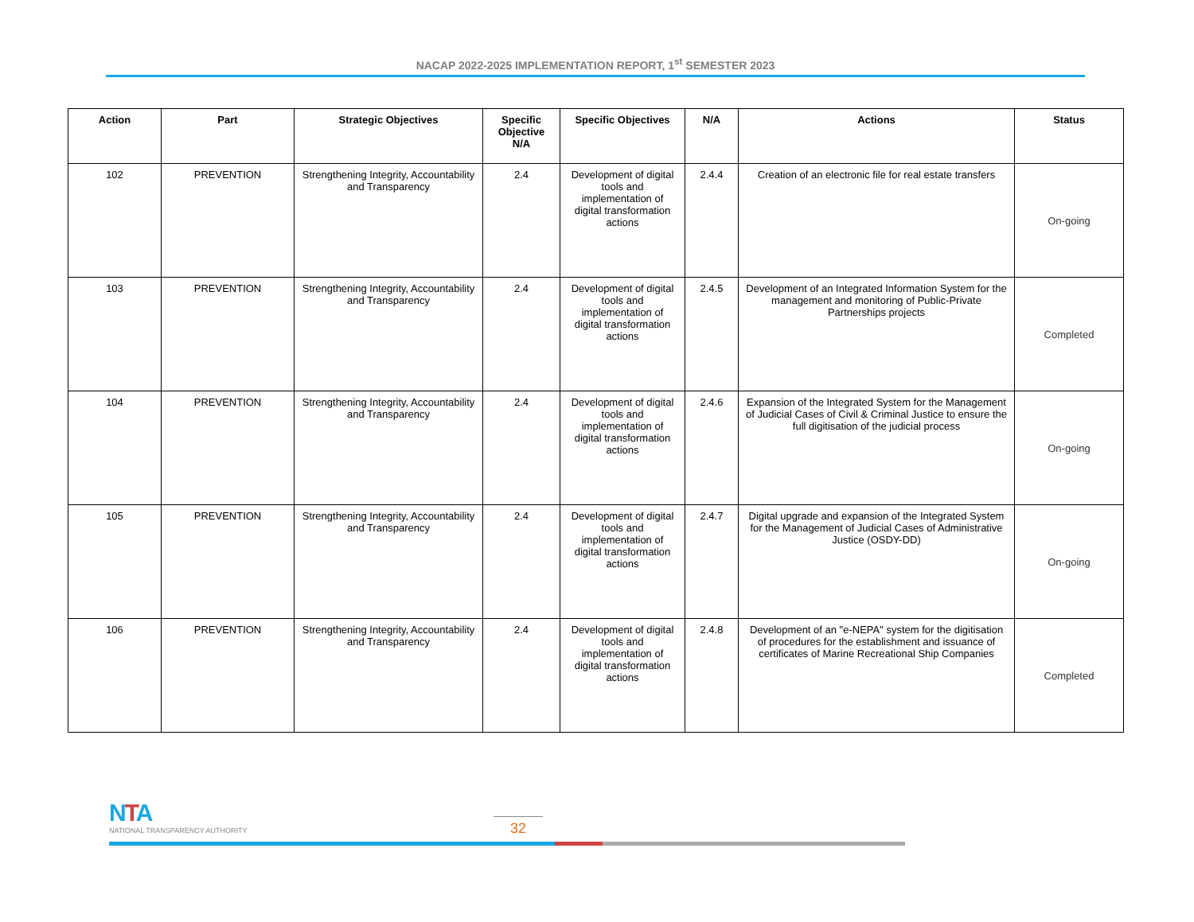NACAP 2022-2025 IMPLEMENTATION REPORT, 1<sup>st</sup> SEMESTER 2023
| Action | Part | Strategic Objectives | Specific Objective N/A | Specific Objectives | N/A | Actions | Status |
| --- | --- | --- | --- | --- | --- | --- | --- |
| 102 | PREVENTION | Strengthening Integrity, Accountability and Transparency | 2.4 | Development of digital tools and implementation of digital transformation actions | 2.4.4 | Creation of an electronic file for real estate transfers | On-going |
| 103 | PREVENTION | Strengthening Integrity, Accountability and Transparency | 2.4 | Development of digital tools and implementation of digital transformation actions | 2.4.5 | Development of an Integrated Information System for the management and monitoring of Public-Private Partnerships projects | Completed |
| 104 | PREVENTION | Strengthening Integrity, Accountability and Transparency | 2.4 | Development of digital tools and implementation of digital transformation actions | 2.4.6 | Expansion of the Integrated System for the Management of Judicial Cases of Civil & Criminal Justice to ensure the full digitisation of the judicial process | On-going |
| 105 | PREVENTION | Strengthening Integrity, Accountability and Transparency | 2.4 | Development of digital tools and implementation of digital transformation actions | 2.4.7 | Digital upgrade and expansion of the Integrated System for the Management of Judicial Cases of Administrative Justice (OSDY-DD) | On-going |
| 106 | PREVENTION | Strengthening Integrity, Accountability and Transparency | 2.4 | Development of digital tools and implementation of digital transformation actions | 2.4.8 | Development of an "e-NEPA" system for the digitisation of procedures for the establishment and issuance of certificates of Marine Recreational Ship Companies | Completed |
NTA
NATIONAL TRANSPARENCY AUTHORITY
32